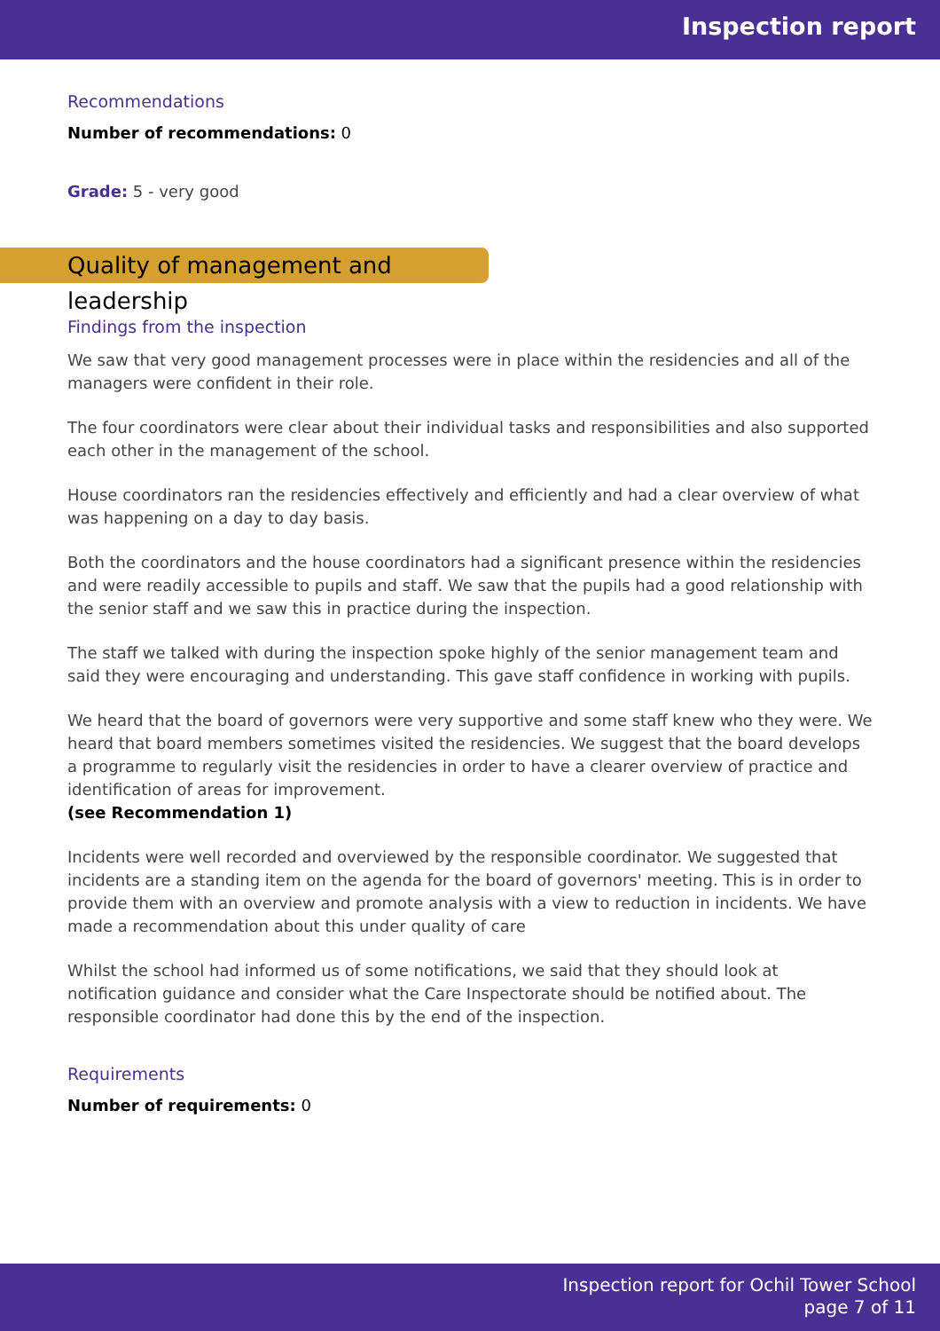Inspection report
Recommendations
Number of recommendations: 0
Grade: 5 - very good
Quality of management and leadership
Findings from the inspection
We saw that very good management processes were in place within the residencies and all of the managers were confident in their role.
The four coordinators were clear about their individual tasks and responsibilities and also supported each other in the management of the school.
House coordinators ran the residencies effectively and efficiently and had a clear overview of what was happening on a day to day basis.
Both the coordinators and the house coordinators had a significant presence within the residencies and were readily accessible to pupils and staff. We saw that the pupils had a good relationship with the senior staff and we saw this in practice during the inspection.
The staff we talked with during the inspection spoke highly of the senior management team and said they were encouraging and understanding. This gave staff confidence in working with pupils.
We heard that the board of governors were very supportive and some staff knew who they were. We heard that board members sometimes visited the residencies. We suggest that the board develops a programme to regularly visit the residencies in order to have a clearer overview of practice and identification of areas for improvement.
(see Recommendation 1)
Incidents were well recorded and overviewed by the responsible coordinator. We suggested that incidents are a standing item on the agenda for the board of governors' meeting. This is in order to provide them with an overview and promote analysis with a view to reduction in incidents. We have made a recommendation about this under quality of care
Whilst the school had informed us of some notifications, we said that they should look at notification guidance and consider what the Care Inspectorate should be notified about. The responsible coordinator had done this by the end of the inspection.
Requirements
Number of requirements: 0
Inspection report for Ochil Tower School
page 7 of 11